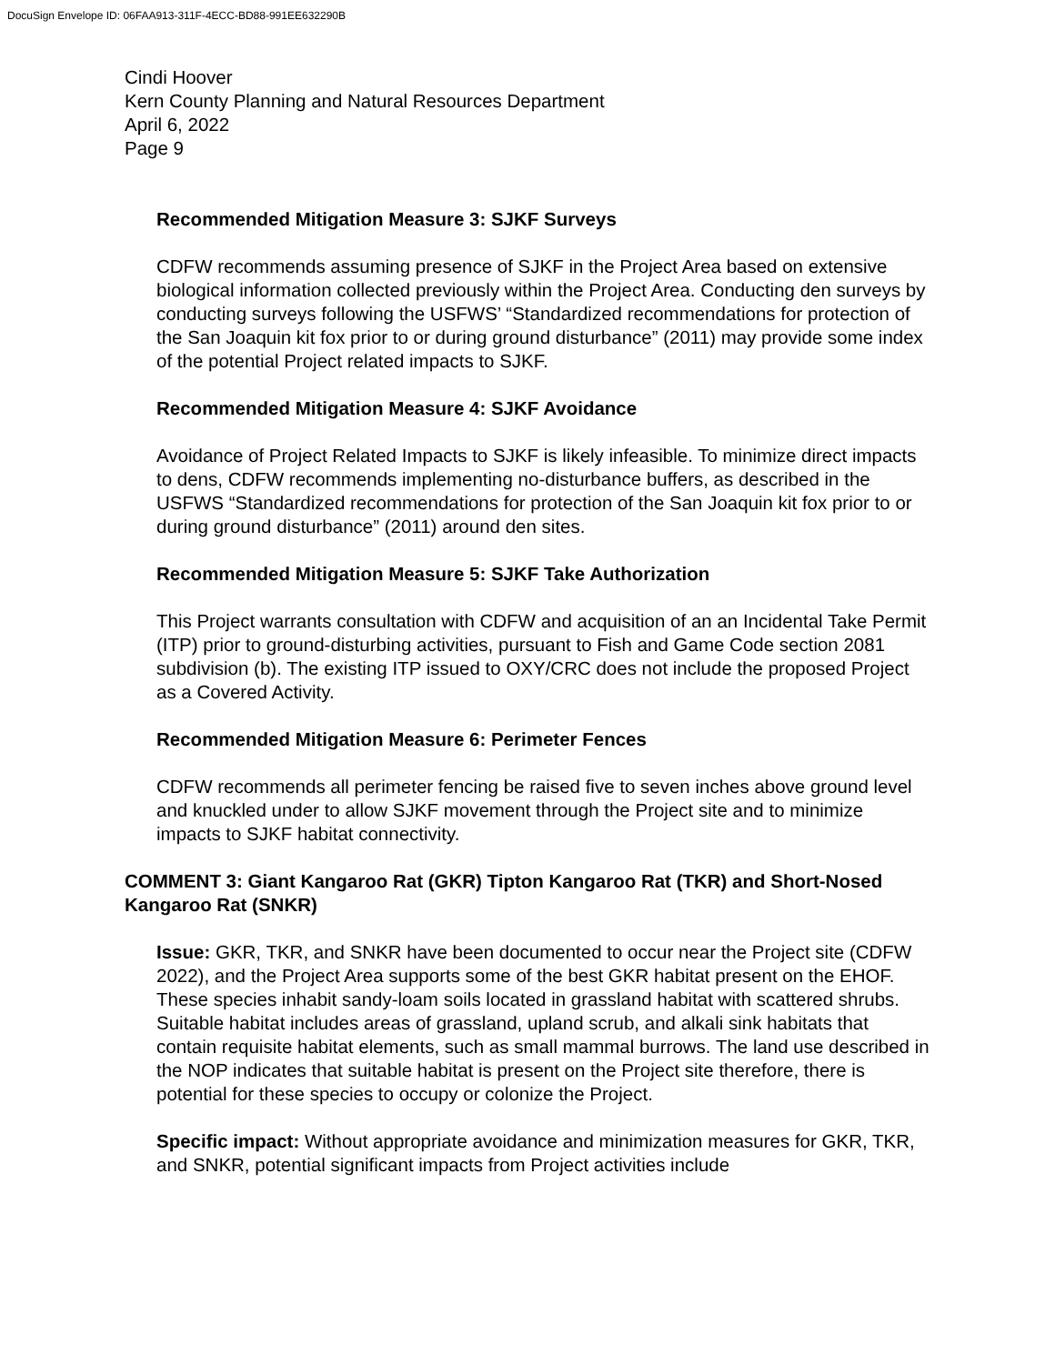DocuSign Envelope ID: 06FAA913-311F-4ECC-BD88-991EE632290B
Cindi Hoover
Kern County Planning and Natural Resources Department
April 6, 2022
Page 9
Recommended Mitigation Measure 3: SJKF Surveys
CDFW recommends assuming presence of SJKF in the Project Area based on extensive biological information collected previously within the Project Area. Conducting den surveys by conducting surveys following the USFWS’ “Standardized recommendations for protection of the San Joaquin kit fox prior to or during ground disturbance” (2011) may provide some index of the potential Project related impacts to SJKF.
Recommended Mitigation Measure 4: SJKF Avoidance
Avoidance of Project Related Impacts to SJKF is likely infeasible. To minimize direct impacts to dens, CDFW recommends implementing no-disturbance buffers, as described in the USFWS “Standardized recommendations for protection of the San Joaquin kit fox prior to or during ground disturbance” (2011) around den sites.
Recommended Mitigation Measure 5: SJKF Take Authorization
This Project warrants consultation with CDFW and acquisition of an an Incidental Take Permit (ITP) prior to ground-disturbing activities, pursuant to Fish and Game Code section 2081 subdivision (b). The existing ITP issued to OXY/CRC does not include the proposed Project as a Covered Activity.
Recommended Mitigation Measure 6: Perimeter Fences
CDFW recommends all perimeter fencing be raised five to seven inches above ground level and knuckled under to allow SJKF movement through the Project site and to minimize impacts to SJKF habitat connectivity.
COMMENT 3: Giant Kangaroo Rat (GKR) Tipton Kangaroo Rat (TKR) and Short-Nosed Kangaroo Rat (SNKR)
Issue: GKR, TKR, and SNKR have been documented to occur near the Project site (CDFW 2022), and the Project Area supports some of the best GKR habitat present on the EHOF. These species inhabit sandy-loam soils located in grassland habitat with scattered shrubs. Suitable habitat includes areas of grassland, upland scrub, and alkali sink habitats that contain requisite habitat elements, such as small mammal burrows. The land use described in the NOP indicates that suitable habitat is present on the Project site therefore, there is potential for these species to occupy or colonize the Project.
Specific impact: Without appropriate avoidance and minimization measures for GKR, TKR, and SNKR, potential significant impacts from Project activities include